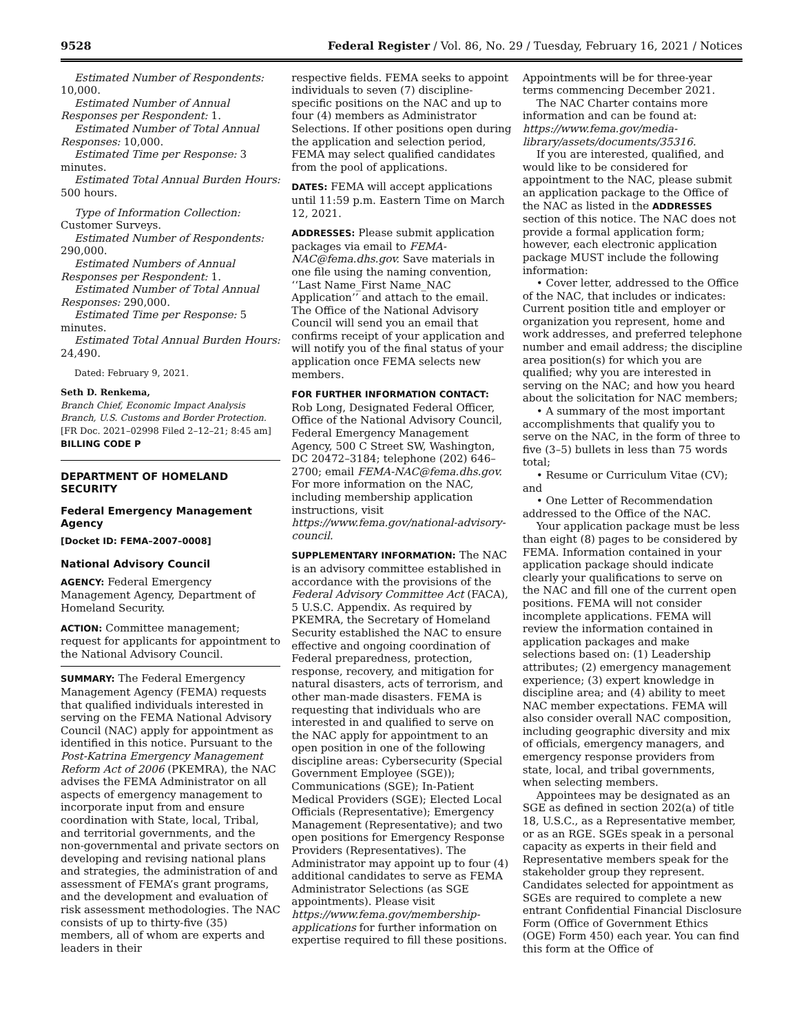9528 Federal Register / Vol. 86, No. 29 / Tuesday, February 16, 2021 / Notices
Estimated Number of Respondents: 10,000.
Estimated Number of Annual Responses per Respondent: 1.
Estimated Number of Total Annual Responses: 10,000.
Estimated Time per Response: 3 minutes.
Estimated Total Annual Burden Hours: 500 hours.
Type of Information Collection: Customer Surveys.
Estimated Number of Respondents: 290,000.
Estimated Numbers of Annual Responses per Respondent: 1.
Estimated Number of Total Annual Responses: 290,000.
Estimated Time per Response: 5 minutes.
Estimated Total Annual Burden Hours: 24,490.
Dated: February 9, 2021.
Seth D. Renkema,
Branch Chief, Economic Impact Analysis Branch, U.S. Customs and Border Protection.
[FR Doc. 2021–02998 Filed 2–12–21; 8:45 am]
BILLING CODE P
DEPARTMENT OF HOMELAND SECURITY
Federal Emergency Management Agency
[Docket ID: FEMA–2007–0008]
National Advisory Council
AGENCY: Federal Emergency Management Agency, Department of Homeland Security.
ACTION: Committee management; request for applicants for appointment to the National Advisory Council.
SUMMARY: The Federal Emergency Management Agency (FEMA) requests that qualified individuals interested in serving on the FEMA National Advisory Council (NAC) apply for appointment as identified in this notice. Pursuant to the Post-Katrina Emergency Management Reform Act of 2006 (PKEMRA), the NAC advises the FEMA Administrator on all aspects of emergency management to incorporate input from and ensure coordination with State, local, Tribal, and territorial governments, and the non-governmental and private sectors on developing and revising national plans and strategies, the administration of and assessment of FEMA’s grant programs, and the development and evaluation of risk assessment methodologies. The NAC consists of up to thirty-five (35) members, all of whom are experts and leaders in their
respective fields. FEMA seeks to appoint individuals to seven (7) discipline-specific positions on the NAC and up to four (4) members as Administrator Selections. If other positions open during the application and selection period, FEMA may select qualified candidates from the pool of applications.
DATES: FEMA will accept applications until 11:59 p.m. Eastern Time on March 12, 2021.
ADDRESSES: Please submit application packages via email to FEMA-NAC@fema.dhs.gov. Save materials in one file using the naming convention, ‘‘Last Name_First Name_NAC Application’’ and attach to the email. The Office of the National Advisory Council will send you an email that confirms receipt of your application and will notify you of the final status of your application once FEMA selects new members.
FOR FURTHER INFORMATION CONTACT: Rob Long, Designated Federal Officer, Office of the National Advisory Council, Federal Emergency Management Agency, 500 C Street SW, Washington, DC 20472–3184; telephone (202) 646–2700; email FEMA-NAC@fema.dhs.gov. For more information on the NAC, including membership application instructions, visit https://www.fema.gov/national-advisory-council.
SUPPLEMENTARY INFORMATION: The NAC is an advisory committee established in accordance with the provisions of the Federal Advisory Committee Act (FACA), 5 U.S.C. Appendix. As required by PKEMRA, the Secretary of Homeland Security established the NAC to ensure effective and ongoing coordination of Federal preparedness, protection, response, recovery, and mitigation for natural disasters, acts of terrorism, and other man-made disasters. FEMA is requesting that individuals who are interested in and qualified to serve on the NAC apply for appointment to an open position in one of the following discipline areas: Cybersecurity (Special Government Employee (SGE)); Communications (SGE); In-Patient Medical Providers (SGE); Elected Local Officials (Representative); Emergency Management (Representative); and two open positions for Emergency Response Providers (Representatives). The Administrator may appoint up to four (4) additional candidates to serve as FEMA Administrator Selections (as SGE appointments). Please visit https://www.fema.gov/membership-applications for further information on expertise required to fill these positions.
Appointments will be for three-year terms commencing December 2021.
The NAC Charter contains more information and can be found at: https://www.fema.gov/media-library/assets/documents/35316.
If you are interested, qualified, and would like to be considered for appointment to the NAC, please submit an application package to the Office of the NAC as listed in the ADDRESSES section of this notice. The NAC does not provide a formal application form; however, each electronic application package MUST include the following information:
• Cover letter, addressed to the Office of the NAC, that includes or indicates: Current position title and employer or organization you represent, home and work addresses, and preferred telephone number and email address; the discipline area position(s) for which you are qualified; why you are interested in serving on the NAC; and how you heard about the solicitation for NAC members;
• A summary of the most important accomplishments that qualify you to serve on the NAC, in the form of three to five (3–5) bullets in less than 75 words total;
• Resume or Curriculum Vitae (CV); and
• One Letter of Recommendation addressed to the Office of the NAC.
Your application package must be less than eight (8) pages to be considered by FEMA. Information contained in your application package should indicate clearly your qualifications to serve on the NAC and fill one of the current open positions. FEMA will not consider incomplete applications. FEMA will review the information contained in application packages and make selections based on: (1) Leadership attributes; (2) emergency management experience; (3) expert knowledge in discipline area; and (4) ability to meet NAC member expectations. FEMA will also consider overall NAC composition, including geographic diversity and mix of officials, emergency managers, and emergency response providers from state, local, and tribal governments, when selecting members.
Appointees may be designated as an SGE as defined in section 202(a) of title 18, U.S.C., as a Representative member, or as an RGE. SGEs speak in a personal capacity as experts in their field and Representative members speak for the stakeholder group they represent. Candidates selected for appointment as SGEs are required to complete a new entrant Confidential Financial Disclosure Form (Office of Government Ethics (OGE) Form 450) each year. You can find this form at the Office of